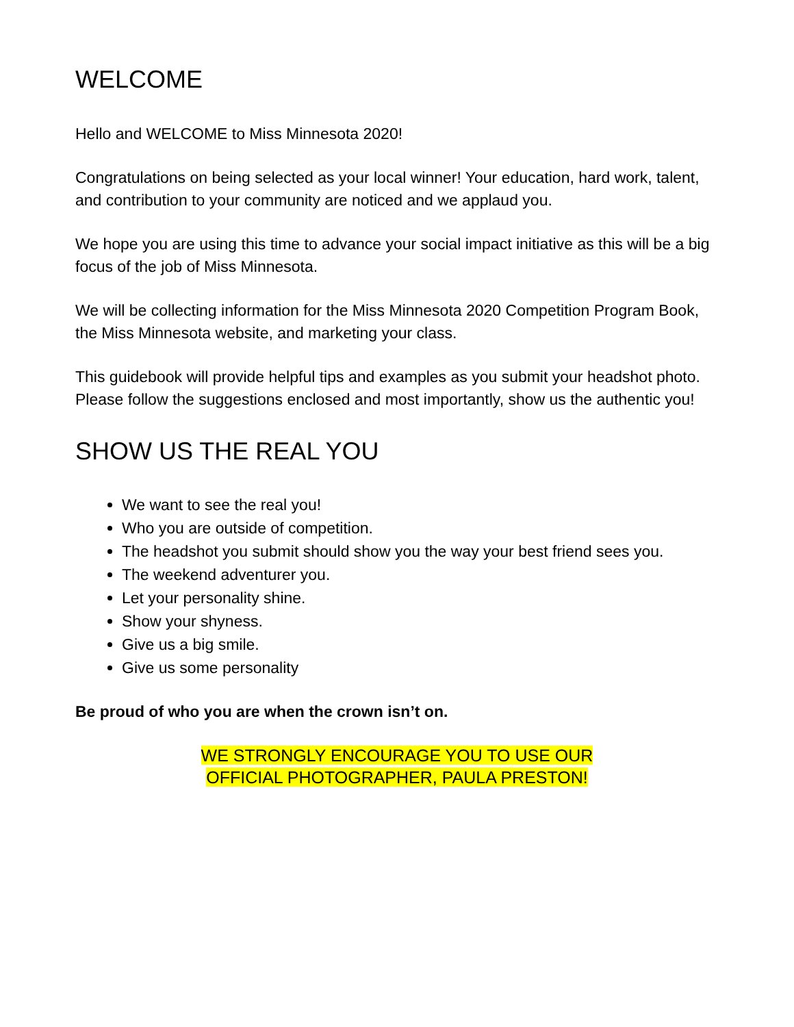WELCOME
Hello and WELCOME to Miss Minnesota 2020!
Congratulations on being selected as your local winner! Your education, hard work, talent, and contribution to your community are noticed and we applaud you.
We hope you are using this time to advance your social impact initiative as this will be a big focus of the job of Miss Minnesota.
We will be collecting information for the Miss Minnesota 2020 Competition Program Book, the Miss Minnesota website, and marketing your class.
This guidebook will provide helpful tips and examples as you submit your headshot photo. Please follow the suggestions enclosed and most importantly, show us the authentic you!
SHOW US THE REAL YOU
We want to see the real you!
Who you are outside of competition.
The headshot you submit should show you the way your best friend sees you.
The weekend adventurer you.
Let your personality shine.
Show your shyness.
Give us a big smile.
Give us some personality
Be proud of who you are when the crown isn’t on.
WE STRONGLY ENCOURAGE YOU TO USE OUR
OFFICIAL PHOTOGRAPHER, PAULA PRESTON!